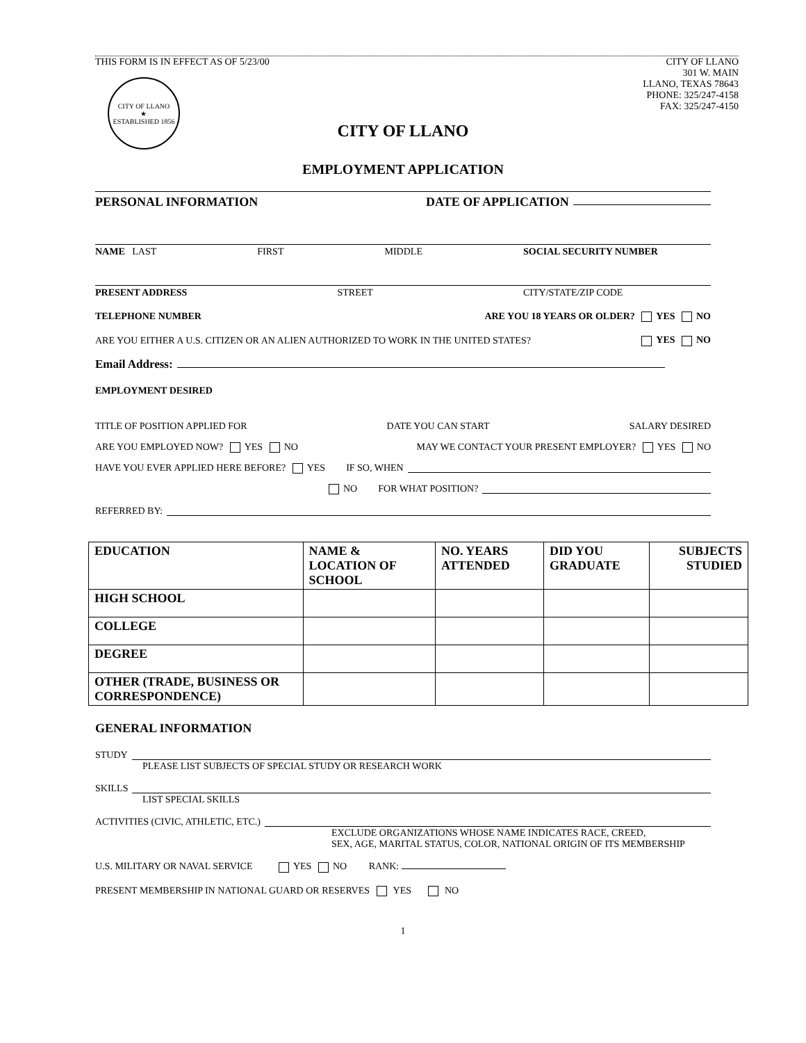THIS FORM IS IN EFFECT AS OF 5/23/00
CITY OF LLANO
301 W. MAIN
LLANO, TEXAS 78643
PHONE: 325/247-4158
FAX: 325/247-4150
CITY OF LLANO
★
ESTABLISHED 1856
CITY OF LLANO
EMPLOYMENT APPLICATION
PERSONAL INFORMATION DATE OF APPLICATION
NAME LAST FIRST MIDDLE SOCIAL SECURITY NUMBER
PRESENT ADDRESS STREET CITY/STATE/ZIP CODE
TELEPHONE NUMBER ARE YOU 18 YEARS OR OLDER? YES NO
ARE YOU EITHER A U.S. CITIZEN OR AN ALIEN AUTHORIZED TO WORK IN THE UNITED STATES? YES NO
Email Address:
EMPLOYMENT DESIRED
TITLE OF POSITION APPLIED FOR DATE YOU CAN START SALARY DESIRED
ARE YOU EMPLOYED NOW? YES NO MAY WE CONTACT YOUR PRESENT EMPLOYER? YES NO
HAVE YOU EVER APPLIED HERE BEFORE? YES IF SO, WHEN
NO FOR WHAT POSITION?
REFERRED BY:
| EDUCATION | NAME & LOCATION OF SCHOOL | NO. YEARS ATTENDED | DID YOU GRADUATE | SUBJECTS STUDIED |
| --- | --- | --- | --- | --- |
| HIGH SCHOOL | | | | |
| COLLEGE | | | | |
| DEGREE | | | | |
| OTHER (TRADE, BUSINESS OR CORRESPONDENCE) | | | | |
GENERAL INFORMATION
STUDY
PLEASE LIST SUBJECTS OF SPECIAL STUDY OR RESEARCH WORK
SKILLS
LIST SPECIAL SKILLS
ACTIVITIES (CIVIC, ATHLETIC, ETC.)
EXCLUDE ORGANIZATIONS WHOSE NAME INDICATES RACE, CREED,
SEX, AGE, MARITAL STATUS, COLOR, NATIONAL ORIGIN OF ITS MEMBERSHIP
U.S. MILITARY OR NAVAL SERVICE YES NO RANK:
PRESENT MEMBERSHIP IN NATIONAL GUARD OR RESERVES YES NO
1